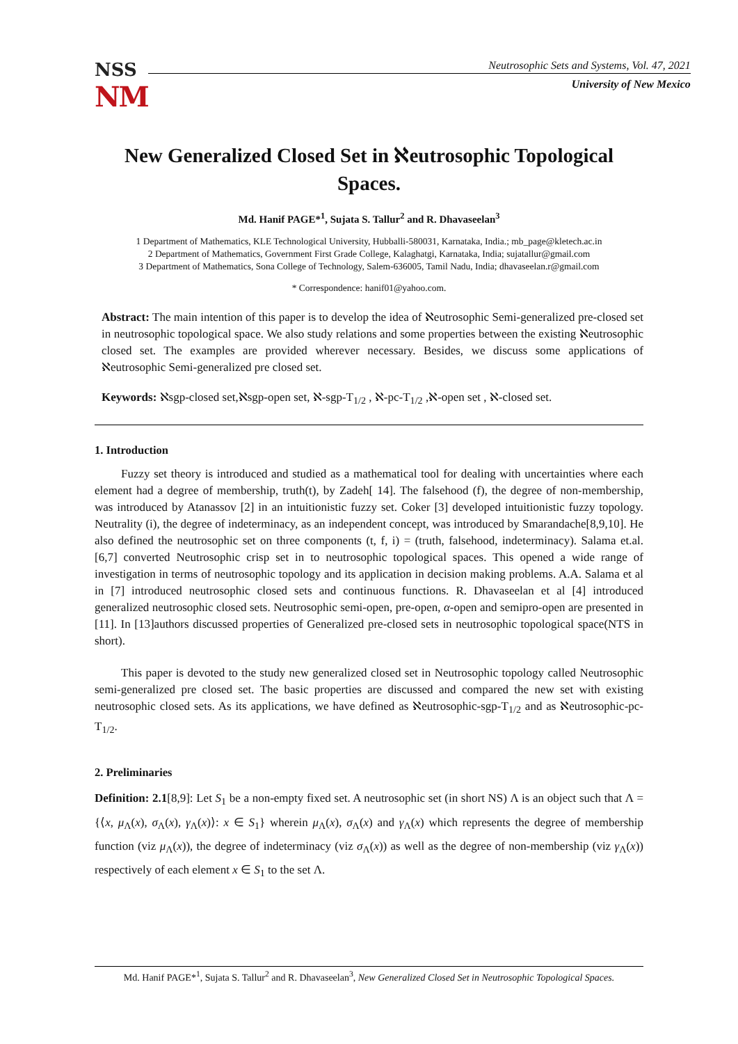NSS
NM
Neutrosophic Sets and Systems, Vol. 47, 2021
University of New Mexico
New Generalized Closed Set in ℵeutrosophic Topological Spaces.
Md. Hanif PAGE*<sup>1</sup>, Sujata S. Tallur<sup>2</sup> and R. Dhavaseelan<sup>3</sup>
1 Department of Mathematics, KLE Technological University, Hubballi-580031, Karnataka, India.; mb_page@kletech.ac.in
2 Department of Mathematics, Government First Grade College, Kalaghatgi, Karnataka, India; sujatallur@gmail.com
3 Department of Mathematics, Sona College of Technology, Salem-636005, Tamil Nadu, India; dhavaseelan.r@gmail.com
* Correspondence: hanif01@yahoo.com.
Abstract: The main intention of this paper is to develop the idea of ℵeutrosophic Semi-generalized pre-closed set in neutrosophic topological space. We also study relations and some properties between the existing ℵeutrosophic closed set. The examples are provided wherever necessary. Besides, we discuss some applications of ℵeutrosophic Semi-generalized pre closed set.
Keywords: ℵsgp-closed set,ℵsgp-open set, ℵ-sgp-T<sub>1/2</sub> , ℵ-pc-T<sub>1/2</sub> ,ℵ-open set , ℵ-closed set.
1. Introduction
Fuzzy set theory is introduced and studied as a mathematical tool for dealing with uncertainties where each element had a degree of membership, truth(t), by Zadeh[ 14]. The falsehood (f), the degree of non-membership, was introduced by Atanassov [2] in an intuitionistic fuzzy set. Coker [3] developed intuitionistic fuzzy topology. Neutrality (i), the degree of indeterminacy, as an independent concept, was introduced by Smarandache[8,9,10]. He also defined the neutrosophic set on three components (t, f, i) = (truth, falsehood, indeterminacy). Salama et.al. [6,7] converted Neutrosophic crisp set in to neutrosophic topological spaces. This opened a wide range of investigation in terms of neutrosophic topology and its application in decision making problems. A.A. Salama et al in [7] introduced neutrosophic closed sets and continuous functions. R. Dhavaseelan et al [4] introduced generalized neutrosophic closed sets. Neutrosophic semi-open, pre-open, α-open and semipro-open are presented in [11]. In [13]authors discussed properties of Generalized pre-closed sets in neutrosophic topological space(NTS in short).
This paper is devoted to the study new generalized closed set in Neutrosophic topology called Neutrosophic semi-generalized pre closed set. The basic properties are discussed and compared the new set with existing neutrosophic closed sets. As its applications, we have defined as ℵeutrosophic-sgp-T<sub>1/2</sub> and as ℵeutrosophic-pc-T<sub>1/2</sub>.
2. Preliminaries
Definition: 2.1[8,9]: Let S<sub>1</sub> be a non-empty fixed set. A neutrosophic set (in short NS) Λ is an object such that Λ = {⟨x, μ<sub>Λ</sub>(x), σ<sub>Λ</sub>(x), γ<sub>Λ</sub>(x)⟩: x ∈ S<sub>1</sub>} wherein μ<sub>Λ</sub>(x), σ<sub>Λ</sub>(x) and γ<sub>Λ</sub>(x) which represents the degree of membership function (viz μ<sub>Λ</sub>(x)), the degree of indeterminacy (viz σ<sub>Λ</sub>(x)) as well as the degree of non-membership (viz γ<sub>Λ</sub>(x)) respectively of each element x ∈ S<sub>1</sub> to the set Λ.
Md. Hanif PAGE*<sup>1</sup>, Sujata S. Tallur<sup>2</sup> and R. Dhavaseelan<sup>3</sup>, New Generalized Closed Set in Neutrosophic Topological Spaces.